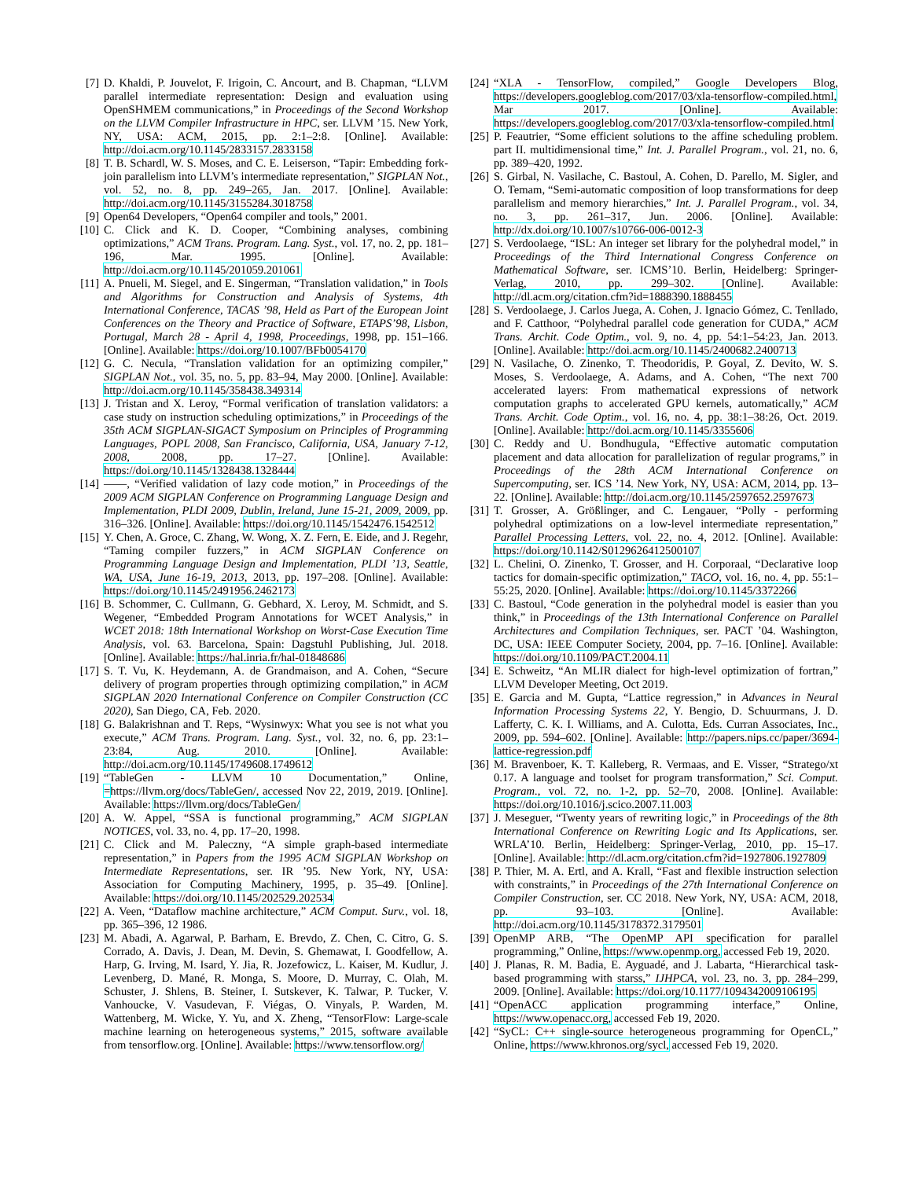[7] D. Khaldi, P. Jouvelot, F. Irigoin, C. Ancourt, and B. Chapman, “LLVM parallel intermediate representation: Design and evaluation using OpenSHMEM communications,” in Proceedings of the Second Workshop on the LLVM Compiler Infrastructure in HPC, ser. LLVM ’15. New York, NY, USA: ACM, 2015, pp. 2:1–2:8. [Online]. Available: http://doi.acm.org/10.1145/2833157.2833158
[8] T. B. Schardl, W. S. Moses, and C. E. Leiserson, “Tapir: Embedding fork-join parallelism into LLVM’s intermediate representation,” SIGPLAN Not., vol. 52, no. 8, pp. 249–265, Jan. 2017. [Online]. Available: http://doi.acm.org/10.1145/3155284.3018758
[9] Open64 Developers, “Open64 compiler and tools,” 2001.
[10] C. Click and K. D. Cooper, “Combining analyses, combining optimizations,” ACM Trans. Program. Lang. Syst., vol. 17, no. 2, pp. 181–196, Mar. 1995. [Online]. Available: http://doi.acm.org/10.1145/201059.201061
[11] A. Pnueli, M. Siegel, and E. Singerman, “Translation validation,” in Tools and Algorithms for Construction and Analysis of Systems, 4th International Conference, TACAS ’98, Held as Part of the European Joint Conferences on the Theory and Practice of Software, ETAPS’98, Lisbon, Portugal, March 28 - April 4, 1998, Proceedings, 1998, pp. 151–166. [Online]. Available: https://doi.org/10.1007/BFb0054170
[12] G. C. Necula, “Translation validation for an optimizing compiler,” SIGPLAN Not., vol. 35, no. 5, pp. 83–94, May 2000. [Online]. Available: http://doi.acm.org/10.1145/358438.349314
[13] J. Tristan and X. Leroy, “Formal verification of translation validators: a case study on instruction scheduling optimizations,” in Proceedings of the 35th ACM SIGPLAN-SIGACT Symposium on Principles of Programming Languages, POPL 2008, San Francisco, California, USA, January 7-12, 2008, 2008, pp. 17–27. [Online]. Available: https://doi.org/10.1145/1328438.1328444
[14] ——, “Verified validation of lazy code motion,” in Proceedings of the 2009 ACM SIGPLAN Conference on Programming Language Design and Implementation, PLDI 2009, Dublin, Ireland, June 15-21, 2009, 2009, pp. 316–326. [Online]. Available: https://doi.org/10.1145/1542476.1542512
[15] Y. Chen, A. Groce, C. Zhang, W. Wong, X. Z. Fern, E. Eide, and J. Regehr, “Taming compiler fuzzers,” in ACM SIGPLAN Conference on Programming Language Design and Implementation, PLDI ’13, Seattle, WA, USA, June 16-19, 2013, 2013, pp. 197–208. [Online]. Available: https://doi.org/10.1145/2491956.2462173
[16] B. Schommer, C. Cullmann, G. Gebhard, X. Leroy, M. Schmidt, and S. Wegener, “Embedded Program Annotations for WCET Analysis,” in WCET 2018: 18th International Workshop on Worst-Case Execution Time Analysis, vol. 63. Barcelona, Spain: Dagstuhl Publishing, Jul. 2018. [Online]. Available: https://hal.inria.fr/hal-01848686
[17] S. T. Vu, K. Heydemann, A. de Grandmaison, and A. Cohen, “Secure delivery of program properties through optimizing compilation,” in ACM SIGPLAN 2020 International Conference on Compiler Construction (CC 2020), San Diego, CA, Feb. 2020.
[18] G. Balakrishnan and T. Reps, “Wysinwyx: What you see is not what you execute,” ACM Trans. Program. Lang. Syst., vol. 32, no. 6, pp. 23:1–23:84, Aug. 2010. [Online]. Available: http://doi.acm.org/10.1145/1749608.1749612
[19] “TableGen - LLVM 10 Documentation,” Online, =https://llvm.org/docs/TableGen/, accessed Nov 22, 2019, 2019. [Online]. Available: https://llvm.org/docs/TableGen/
[20] A. W. Appel, “SSA is functional programming,” ACM SIGPLAN NOTICES, vol. 33, no. 4, pp. 17–20, 1998.
[21] C. Click and M. Paleczny, “A simple graph-based intermediate representation,” in Papers from the 1995 ACM SIGPLAN Workshop on Intermediate Representations, ser. IR ’95. New York, NY, USA: Association for Computing Machinery, 1995, p. 35–49. [Online]. Available: https://doi.org/10.1145/202529.202534
[22] A. Veen, “Dataflow machine architecture,” ACM Comput. Surv., vol. 18, pp. 365–396, 12 1986.
[23] M. Abadi, A. Agarwal, P. Barham, E. Brevdo, Z. Chen, C. Citro, G. S. Corrado, A. Davis, J. Dean, M. Devin, S. Ghemawat, I. Goodfellow, A. Harp, G. Irving, M. Isard, Y. Jia, R. Jozefowicz, L. Kaiser, M. Kudlur, J. Levenberg, D. Mané, R. Monga, S. Moore, D. Murray, C. Olah, M. Schuster, J. Shlens, B. Steiner, I. Sutskever, K. Talwar, P. Tucker, V. Vanhoucke, V. Vasudevan, F. Viégas, O. Vinyals, P. Warden, M. Wattenberg, M. Wicke, Y. Yu, and X. Zheng, “TensorFlow: Large-scale machine learning on heterogeneous systems,” 2015, software available from tensorflow.org. [Online]. Available: https://www.tensorflow.org/
[24] “XLA - TensorFlow, compiled,” Google Developers Blog, https://developers.googleblog.com/2017/03/xla-tensorflow-compiled.html, Mar 2017. [Online]. Available: https://developers.googleblog.com/2017/03/xla-tensorflow-compiled.html
[25] P. Feautrier, “Some efficient solutions to the affine scheduling problem. part II. multidimensional time,” Int. J. Parallel Program., vol. 21, no. 6, pp. 389–420, 1992.
[26] S. Girbal, N. Vasilache, C. Bastoul, A. Cohen, D. Parello, M. Sigler, and O. Temam, “Semi-automatic composition of loop transformations for deep parallelism and memory hierarchies,” Int. J. Parallel Program., vol. 34, no. 3, pp. 261–317, Jun. 2006. [Online]. Available: http://dx.doi.org/10.1007/s10766-006-0012-3
[27] S. Verdoolaege, “ISL: An integer set library for the polyhedral model,” in Proceedings of the Third International Congress Conference on Mathematical Software, ser. ICMS’10. Berlin, Heidelberg: Springer-Verlag, 2010, pp. 299–302. [Online]. Available: http://dl.acm.org/citation.cfm?id=1888390.1888455
[28] S. Verdoolaege, J. Carlos Juega, A. Cohen, J. Ignacio Gómez, C. Tenllado, and F. Catthoor, “Polyhedral parallel code generation for CUDA,” ACM Trans. Archit. Code Optim., vol. 9, no. 4, pp. 54:1–54:23, Jan. 2013. [Online]. Available: http://doi.acm.org/10.1145/2400682.2400713
[29] N. Vasilache, O. Zinenko, T. Theodoridis, P. Goyal, Z. Devito, W. S. Moses, S. Verdoolaege, A. Adams, and A. Cohen, “The next 700 accelerated layers: From mathematical expressions of network computation graphs to accelerated GPU kernels, automatically,” ACM Trans. Archit. Code Optim., vol. 16, no. 4, pp. 38:1–38:26, Oct. 2019. [Online]. Available: http://doi.acm.org/10.1145/3355606
[30] C. Reddy and U. Bondhugula, “Effective automatic computation placement and data allocation for parallelization of regular programs,” in Proceedings of the 28th ACM International Conference on Supercomputing, ser. ICS ’14. New York, NY, USA: ACM, 2014, pp. 13–22. [Online]. Available: http://doi.acm.org/10.1145/2597652.2597673
[31] T. Grosser, A. Größlinger, and C. Lengauer, “Polly - performing polyhedral optimizations on a low-level intermediate representation,” Parallel Processing Letters, vol. 22, no. 4, 2012. [Online]. Available: https://doi.org/10.1142/S0129626412500107
[32] L. Chelini, O. Zinenko, T. Grosser, and H. Corporaal, “Declarative loop tactics for domain-specific optimization,” TACO, vol. 16, no. 4, pp. 55:1–55:25, 2020. [Online]. Available: https://doi.org/10.1145/3372266
[33] C. Bastoul, “Code generation in the polyhedral model is easier than you think,” in Proceedings of the 13th International Conference on Parallel Architectures and Compilation Techniques, ser. PACT ’04. Washington, DC, USA: IEEE Computer Society, 2004, pp. 7–16. [Online]. Available: https://doi.org/10.1109/PACT.2004.11
[34] E. Schweitz, “An MLIR dialect for high-level optimization of fortran,” LLVM Developer Meeting, Oct 2019.
[35] E. Garcia and M. Gupta, “Lattice regression,” in Advances in Neural Information Processing Systems 22, Y. Bengio, D. Schuurmans, J. D. Lafferty, C. K. I. Williams, and A. Culotta, Eds. Curran Associates, Inc., 2009, pp. 594–602. [Online]. Available: http://papers.nips.cc/paper/3694-lattice-regression.pdf
[36] M. Bravenboer, K. T. Kalleberg, R. Vermaas, and E. Visser, “Stratego/xt 0.17. A language and toolset for program transformation,” Sci. Comput. Program., vol. 72, no. 1-2, pp. 52–70, 2008. [Online]. Available: https://doi.org/10.1016/j.scico.2007.11.003
[37] J. Meseguer, “Twenty years of rewriting logic,” in Proceedings of the 8th International Conference on Rewriting Logic and Its Applications, ser. WRLA’10. Berlin, Heidelberg: Springer-Verlag, 2010, pp. 15–17. [Online]. Available: http://dl.acm.org/citation.cfm?id=1927806.1927809
[38] P. Thier, M. A. Ertl, and A. Krall, “Fast and flexible instruction selection with constraints,” in Proceedings of the 27th International Conference on Compiler Construction, ser. CC 2018. New York, NY, USA: ACM, 2018, pp. 93–103. [Online]. Available: http://doi.acm.org/10.1145/3178372.3179501
[39] OpenMP ARB, “The OpenMP API specification for parallel programming,” Online, https://www.openmp.org, accessed Feb 19, 2020.
[40] J. Planas, R. M. Badia, E. Ayguadé, and J. Labarta, “Hierarchical task-based programming with starss,” IJHPCA, vol. 23, no. 3, pp. 284–299, 2009. [Online]. Available: https://doi.org/10.1177/1094342009106195
[41] “OpenACC application programming interface,” Online, https://www.openacc.org, accessed Feb 19, 2020.
[42] “SyCL: C++ single-source heterogeneous programming for OpenCL,” Online, https://www.khronos.org/sycl, accessed Feb 19, 2020.